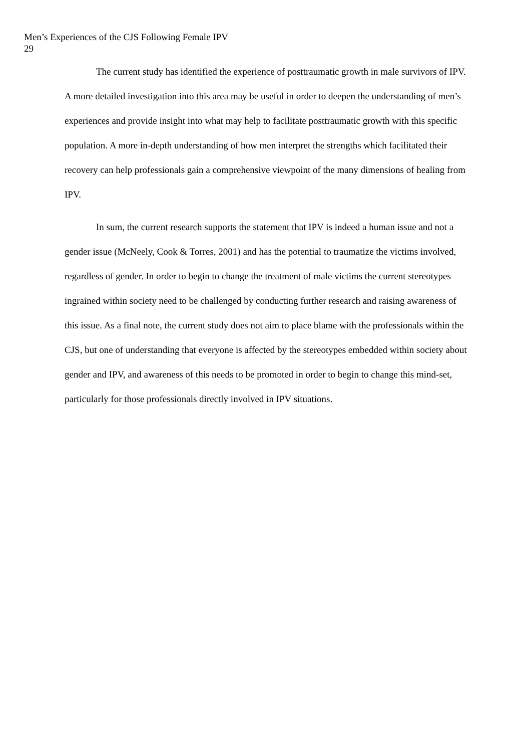Men’s Experiences of the CJS Following Female IPV
29
The current study has identified the experience of posttraumatic growth in male survivors of IPV. A more detailed investigation into this area may be useful in order to deepen the understanding of men’s experiences and provide insight into what may help to facilitate posttraumatic growth with this specific population. A more in-depth understanding of how men interpret the strengths which facilitated their recovery can help professionals gain a comprehensive viewpoint of the many dimensions of healing from IPV.
In sum, the current research supports the statement that IPV is indeed a human issue and not a gender issue (McNeely, Cook & Torres, 2001) and has the potential to traumatize the victims involved, regardless of gender. In order to begin to change the treatment of male victims the current stereotypes ingrained within society need to be challenged by conducting further research and raising awareness of this issue. As a final note, the current study does not aim to place blame with the professionals within the CJS, but one of understanding that everyone is affected by the stereotypes embedded within society about gender and IPV, and awareness of this needs to be promoted in order to begin to change this mind-set, particularly for those professionals directly involved in IPV situations.